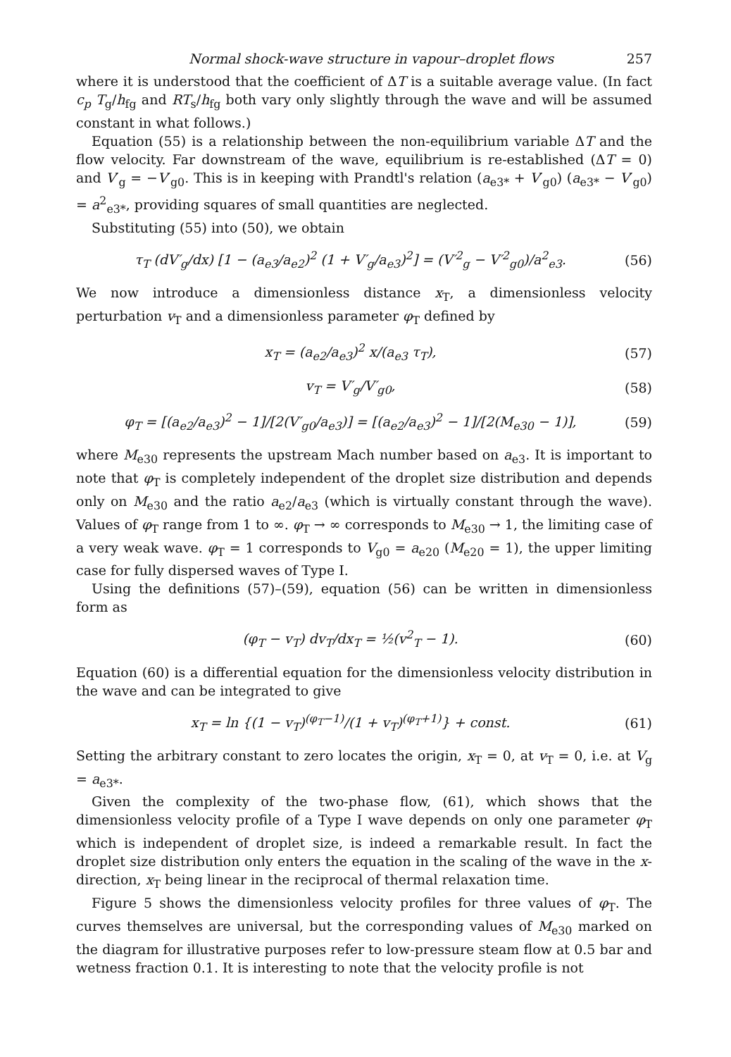Normal shock-wave structure in vapour–droplet flows 257
where it is understood that the coefficient of ΔT is a suitable average value. (In fact c<sub>p</sub> T<sub>g</sub>/h<sub>fg</sub> and RT<sub>s</sub>/h<sub>fg</sub> both vary only slightly through the wave and will be assumed constant in what follows.)
Equation (55) is a relationship between the non-equilibrium variable ΔT and the flow velocity. Far downstream of the wave, equilibrium is re-established (ΔT = 0) and V′<sub>g</sub> = −V′<sub>g0</sub>. This is in keeping with Prandtl's relation (a<sub>e3*</sub> + V′<sub>g0</sub>) (a<sub>e3*</sub> − V′<sub>g0</sub>) = a<sup>2</sup><sub>e3*</sub>, providing squares of small quantities are neglected.
Substituting (55) into (50), we obtain
τ<sub>T</sub> (dV′<sub>g</sub>/dx) [1 − (a<sub>e3</sub>/a<sub>e2</sub>)<sup>2</sup> (1 + V′<sub>g</sub>/a<sub>e3</sub>)<sup>2</sup>] = (V′<sup>2</sup><sub>g</sub> − V′<sup>2</sup><sub>g0</sub>)/a<sup>2</sup><sub>e3</sub>. (56)
We now introduce a dimensionless distance x<sub>T</sub>, a dimensionless velocity perturbation v<sub>T</sub> and a dimensionless parameter φ<sub>T</sub> defined by
x<sub>T</sub> = (a<sub>e2</sub>/a<sub>e3</sub>)<sup>2</sup> x/(a<sub>e3</sub> τ<sub>T</sub>), (57)
v<sub>T</sub> = V′<sub>g</sub>/V′<sub>g0</sub>, (58)
φ<sub>T</sub> = [(a<sub>e2</sub>/a<sub>e3</sub>)<sup>2</sup> − 1]/[2(V′<sub>g0</sub>/a<sub>e3</sub>)] = [(a<sub>e2</sub>/a<sub>e3</sub>)<sup>2</sup> − 1]/[2(M<sub>e30</sub> − 1)], (59)
where M<sub>e30</sub> represents the upstream Mach number based on a<sub>e3</sub>. It is important to note that φ<sub>T</sub> is completely independent of the droplet size distribution and depends only on M<sub>e30</sub> and the ratio a<sub>e2</sub>/a<sub>e3</sub> (which is virtually constant through the wave). Values of φ<sub>T</sub> range from 1 to ∞. φ<sub>T</sub> → ∞ corresponds to M<sub>e30</sub> → 1, the limiting case of a very weak wave. φ<sub>T</sub> = 1 corresponds to V<sub>g0</sub> = a<sub>e20</sub> (M<sub>e20</sub> = 1), the upper limiting case for fully dispersed waves of Type I.
Using the definitions (57)–(59), equation (56) can be written in dimensionless form as
(φ<sub>T</sub> − v<sub>T</sub>) dv<sub>T</sub>/dx<sub>T</sub> = ½(v<sup>2</sup><sub>T</sub> − 1). (60)
Equation (60) is a differential equation for the dimensionless velocity distribution in the wave and can be integrated to give
x<sub>T</sub> = ln {(1 − v<sub>T</sub>)<sup>(φ<sub>T</sub>−1)</sup>/(1 + v<sub>T</sub>)<sup>(φ<sub>T</sub>+1)</sup>} + const. (61)
Setting the arbitrary constant to zero locates the origin, x<sub>T</sub> = 0, at v<sub>T</sub> = 0, i.e. at V<sub>g</sub> = a<sub>e3*</sub>.
Given the complexity of the two-phase flow, (61), which shows that the dimensionless velocity profile of a Type I wave depends on only one parameter φ<sub>T</sub> which is independent of droplet size, is indeed a remarkable result. In fact the droplet size distribution only enters the equation in the scaling of the wave in the x-direction, x<sub>T</sub> being linear in the reciprocal of thermal relaxation time.
Figure 5 shows the dimensionless velocity profiles for three values of φ<sub>T</sub>. The curves themselves are universal, but the corresponding values of M<sub>e30</sub> marked on the diagram for illustrative purposes refer to low-pressure steam flow at 0.5 bar and wetness fraction 0.1. It is interesting to note that the velocity profile is not